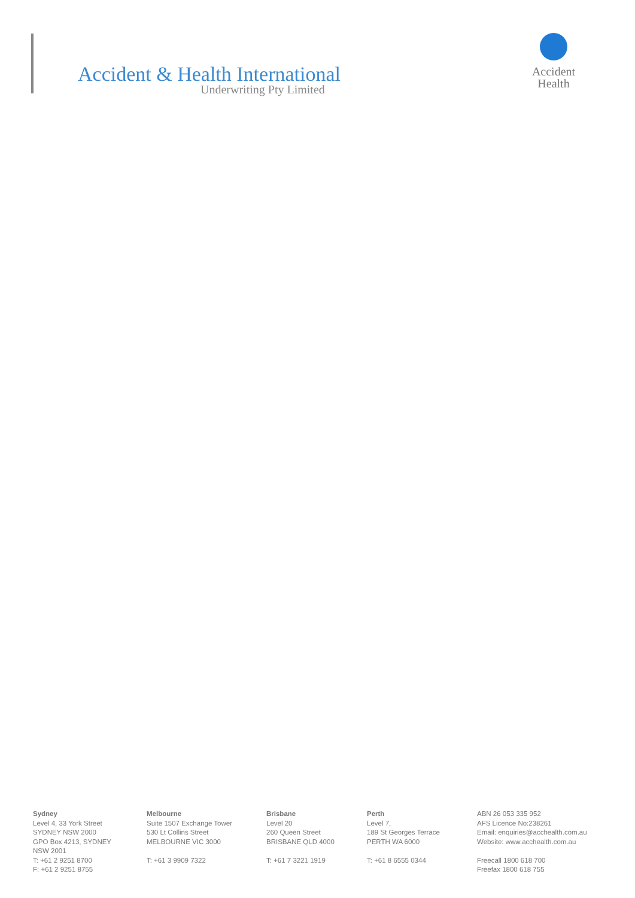Accident & Health International
Underwriting Pty Limited
Accident
Health
Sydney
Level 4, 33 York Street
SYDNEY NSW 2000
GPO Box 4213, SYDNEY
NSW 2001
T: +61 2 9251 8700
F: +61 2 9251 8755
Melbourne
Suite 1507 Exchange Tower
530 Lt Collins Street
MELBOURNE VIC 3000
T: +61 3 9909 7322
Brisbane
Level 20
260 Queen Street
BRISBANE QLD 4000
T: +61 7 3221 1919
Perth
Level 7,
189 St Georges Terrace
PERTH WA 6000
T: +61 8 6555 0344
ABN 26 053 335 952
AFS Licence No:238261
Email: enquiries@acchealth.com.au
Website: www.acchealth.com.au
Freecall 1800 618 700
Freefax 1800 618 755